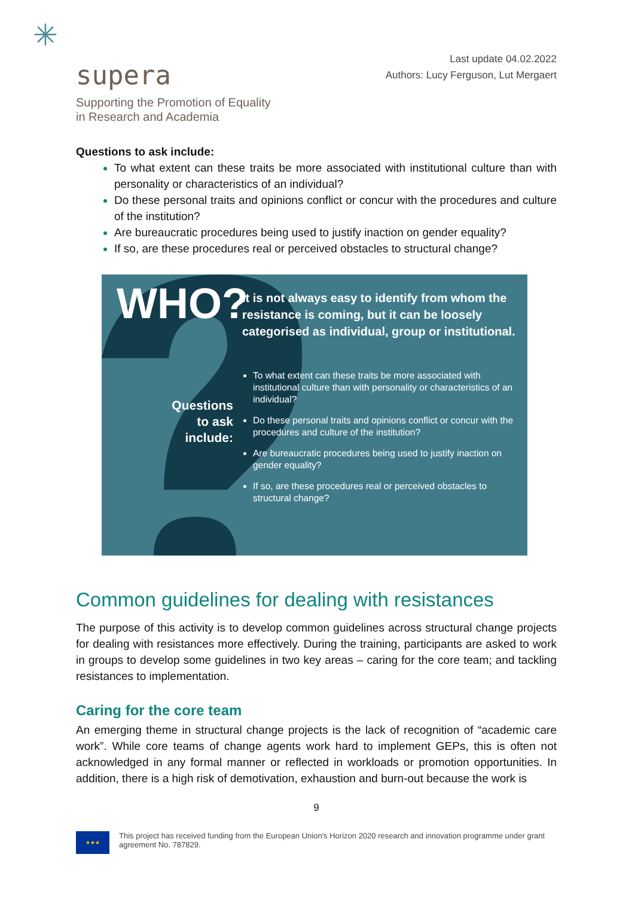✳
supera
Supporting the Promotion of Equality
in Research and Academia
Last update 04.02.2022
Authors: Lucy Ferguson, Lut Mergaert
Questions to ask include:
To what extent can these traits be more associated with institutional culture than with personality or characteristics of an individual?
Do these personal traits and opinions conflict or concur with the procedures and culture of the institution?
Are bureaucratic procedures being used to justify inaction on gender equality?
If so, are these procedures real or perceived obstacles to structural change?
WHO?
It is not always easy to identify from whom the resistance is coming, but it can be loosely categorised as individual, group or institutional.
To what extent can these traits be more associated with institutional culture than with personality or characteristics of an individual?
Do these personal traits and opinions conflict or concur with the procedures and culture of the institution?
Are bureaucratic procedures being used to justify inaction on gender equality?
If so, are these procedures real or perceived obstacles to structural change?
Questions to ask include:
Common guidelines for dealing with resistances
The purpose of this activity is to develop common guidelines across structural change projects for dealing with resistances more effectively. During the training, participants are asked to work in groups to develop some guidelines in two key areas – caring for the core team; and tackling resistances to implementation.
Caring for the core team
An emerging theme in structural change projects is the lack of recognition of “academic care work”. While core teams of change agents work hard to implement GEPs, this is often not acknowledged in any formal manner or reflected in workloads or promotion opportunities. In addition, there is a high risk of demotivation, exhaustion and burn-out because the work is
9
★★★
This project has received funding from the European Union's Horizon 2020 research and innovation programme under grant agreement No. 787829.